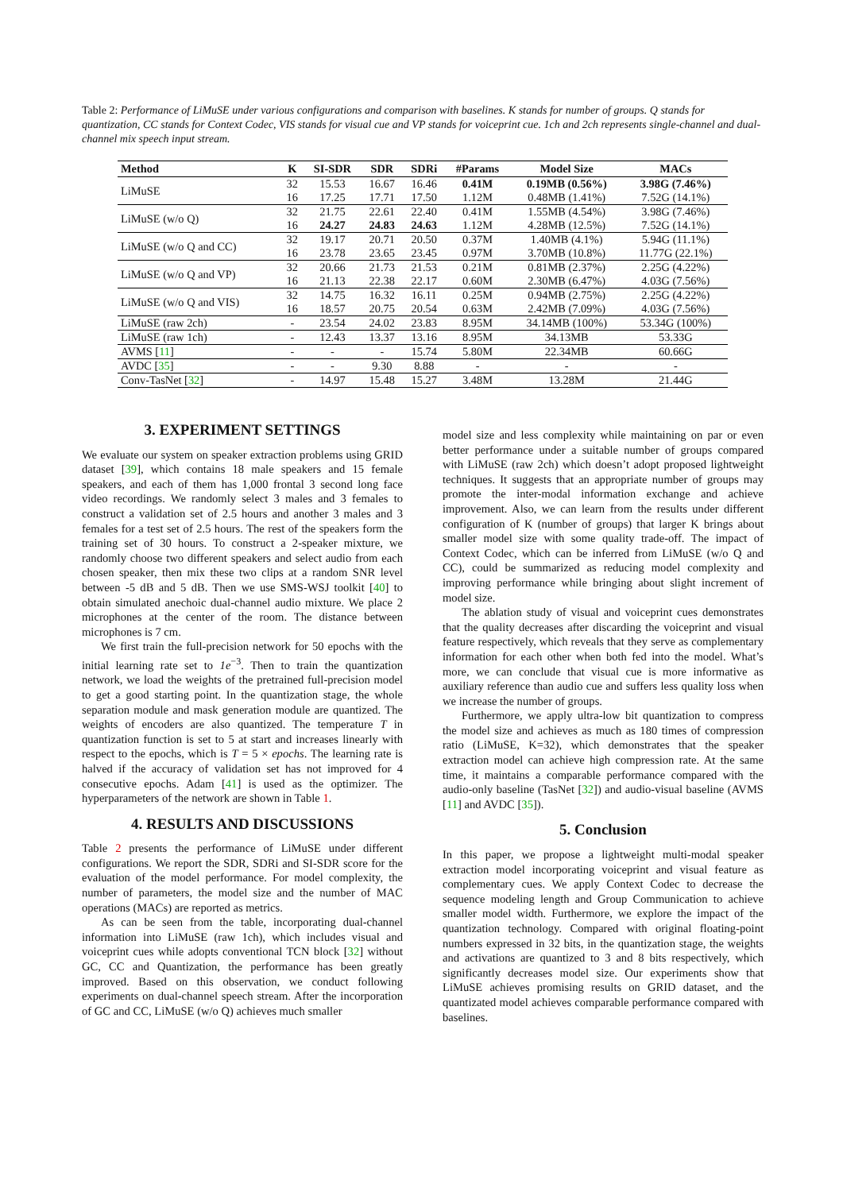Table 2: Performance of LiMuSE under various configurations and comparison with baselines. K stands for number of groups. Q stands for quantization, CC stands for Context Codec, VIS stands for visual cue and VP stands for voiceprint cue. 1ch and 2ch represents single-channel and dual-channel mix speech input stream.
| Method | K | SI-SDR | SDR | SDRi | #Params | Model Size | MACs |
| --- | --- | --- | --- | --- | --- | --- | --- |
| LiMuSE | 32 | 15.53 | 16.67 | 16.46 | 0.41M | 0.19MB (0.56%) | 3.98G (7.46%) |
| | 16 | 17.25 | 17.71 | 17.50 | 1.12M | 0.48MB (1.41%) | 7.52G (14.1%) |
| LiMuSE (w/o Q) | 32 | 21.75 | 22.61 | 22.40 | 0.41M | 1.55MB (4.54%) | 3.98G (7.46%) |
| | 16 | 24.27 | 24.83 | 24.63 | 1.12M | 4.28MB (12.5%) | 7.52G (14.1%) |
| LiMuSE (w/o Q and CC) | 32 | 19.17 | 20.71 | 20.50 | 0.37M | 1.40MB (4.1%) | 5.94G (11.1%) |
| | 16 | 23.78 | 23.65 | 23.45 | 0.97M | 3.70MB (10.8%) | 11.77G (22.1%) |
| LiMuSE (w/o Q and VP) | 32 | 20.66 | 21.73 | 21.53 | 0.21M | 0.81MB (2.37%) | 2.25G (4.22%) |
| | 16 | 21.13 | 22.38 | 22.17 | 0.60M | 2.30MB (6.47%) | 4.03G (7.56%) |
| LiMuSE (w/o Q and VIS) | 32 | 14.75 | 16.32 | 16.11 | 0.25M | 0.94MB (2.75%) | 2.25G (4.22%) |
| | 16 | 18.57 | 20.75 | 20.54 | 0.63M | 2.42MB (7.09%) | 4.03G (7.56%) |
| LiMuSE (raw 2ch) | - | 23.54 | 24.02 | 23.83 | 8.95M | 34.14MB (100%) | 53.34G (100%) |
| LiMuSE (raw 1ch) | - | 12.43 | 13.37 | 13.16 | 8.95M | 34.13MB | 53.33G |
| AVMS [ 11 ] | - | - | - | 15.74 | 5.80M | 22.34MB | 60.66G |
| AVDC [ 35 ] | - | - | 9.30 | 8.88 | - | - | - |
| Conv-TasNet [ 32 ] | - | 14.97 | 15.48 | 15.27 | 3.48M | 13.28M | 21.44G |
3. EXPERIMENT SETTINGS
We evaluate our system on speaker extraction problems using GRID dataset [39], which contains 18 male speakers and 15 female speakers, and each of them has 1,000 frontal 3 second long face video recordings. We randomly select 3 males and 3 females to construct a validation set of 2.5 hours and another 3 males and 3 females for a test set of 2.5 hours. The rest of the speakers form the training set of 30 hours. To construct a 2-speaker mixture, we randomly choose two different speakers and select audio from each chosen speaker, then mix these two clips at a random SNR level between -5 dB and 5 dB. Then we use SMS-WSJ toolkit [40] to obtain simulated anechoic dual-channel audio mixture. We place 2 microphones at the center of the room. The distance between microphones is 7 cm.
We first train the full-precision network for 50 epochs with the initial learning rate set to 1e<sup>−3</sup>. Then to train the quantization network, we load the weights of the pretrained full-precision model to get a good starting point. In the quantization stage, the whole separation module and mask generation module are quantized. The weights of encoders are also quantized. The temperature T in quantization function is set to 5 at start and increases linearly with respect to the epochs, which is T = 5 × epochs. The learning rate is halved if the accuracy of validation set has not improved for 4 consecutive epochs. Adam [41] is used as the optimizer. The hyperparameters of the network are shown in Table 1.
4. RESULTS AND DISCUSSIONS
Table 2 presents the performance of LiMuSE under different configurations. We report the SDR, SDRi and SI-SDR score for the evaluation of the model performance. For model complexity, the number of parameters, the model size and the number of MAC operations (MACs) are reported as metrics.
As can be seen from the table, incorporating dual-channel information into LiMuSE (raw 1ch), which includes visual and voiceprint cues while adopts conventional TCN block [32] without GC, CC and Quantization, the performance has been greatly improved. Based on this observation, we conduct following experiments on dual-channel speech stream. After the incorporation of GC and CC, LiMuSE (w/o Q) achieves much smaller
model size and less complexity while maintaining on par or even better performance under a suitable number of groups compared with LiMuSE (raw 2ch) which doesn’t adopt proposed lightweight techniques. It suggests that an appropriate number of groups may promote the inter-modal information exchange and achieve improvement. Also, we can learn from the results under different configuration of K (number of groups) that larger K brings about smaller model size with some quality trade-off. The impact of Context Codec, which can be inferred from LiMuSE (w/o Q and CC), could be summarized as reducing model complexity and improving performance while bringing about slight increment of model size.
The ablation study of visual and voiceprint cues demonstrates that the quality decreases after discarding the voiceprint and visual feature respectively, which reveals that they serve as complementary information for each other when both fed into the model. What’s more, we can conclude that visual cue is more informative as auxiliary reference than audio cue and suffers less quality loss when we increase the number of groups.
Furthermore, we apply ultra-low bit quantization to compress the model size and achieves as much as 180 times of compression ratio (LiMuSE, K=32), which demonstrates that the speaker extraction model can achieve high compression rate. At the same time, it maintains a comparable performance compared with the audio-only baseline (TasNet [32]) and audio-visual baseline (AVMS [11] and AVDC [35]).
5. Conclusion
In this paper, we propose a lightweight multi-modal speaker extraction model incorporating voiceprint and visual feature as complementary cues. We apply Context Codec to decrease the sequence modeling length and Group Communication to achieve smaller model width. Furthermore, we explore the impact of the quantization technology. Compared with original floating-point numbers expressed in 32 bits, in the quantization stage, the weights and activations are quantized to 3 and 8 bits respectively, which significantly decreases model size. Our experiments show that LiMuSE achieves promising results on GRID dataset, and the quantizated model achieves comparable performance compared with baselines.